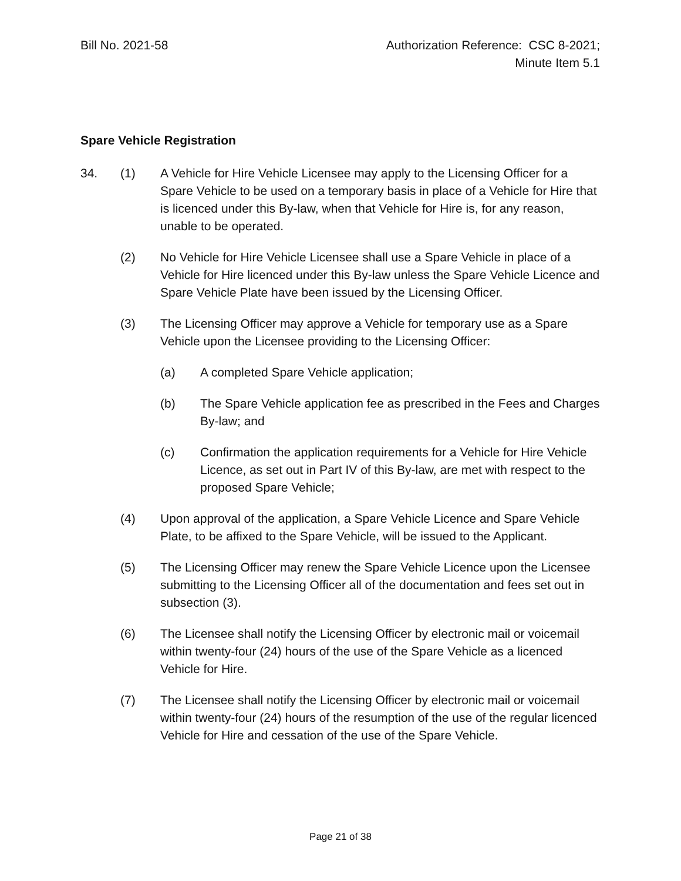Bill No. 2021-58 Authorization Reference: CSC 8-2021;
Minute Item 5.1
Spare Vehicle Registration
34. (1) A Vehicle for Hire Vehicle Licensee may apply to the Licensing Officer for a Spare Vehicle to be used on a temporary basis in place of a Vehicle for Hire that is licenced under this By-law, when that Vehicle for Hire is, for any reason, unable to be operated.
(2) No Vehicle for Hire Vehicle Licensee shall use a Spare Vehicle in place of a Vehicle for Hire licenced under this By-law unless the Spare Vehicle Licence and Spare Vehicle Plate have been issued by the Licensing Officer.
(3) The Licensing Officer may approve a Vehicle for temporary use as a Spare Vehicle upon the Licensee providing to the Licensing Officer:
(a) A completed Spare Vehicle application;
(b) The Spare Vehicle application fee as prescribed in the Fees and Charges By-law; and
(c) Confirmation the application requirements for a Vehicle for Hire Vehicle Licence, as set out in Part IV of this By-law, are met with respect to the proposed Spare Vehicle;
(4) Upon approval of the application, a Spare Vehicle Licence and Spare Vehicle Plate, to be affixed to the Spare Vehicle, will be issued to the Applicant.
(5) The Licensing Officer may renew the Spare Vehicle Licence upon the Licensee submitting to the Licensing Officer all of the documentation and fees set out in subsection (3).
(6) The Licensee shall notify the Licensing Officer by electronic mail or voicemail within twenty-four (24) hours of the use of the Spare Vehicle as a licenced Vehicle for Hire.
(7) The Licensee shall notify the Licensing Officer by electronic mail or voicemail within twenty-four (24) hours of the resumption of the use of the regular licenced Vehicle for Hire and cessation of the use of the Spare Vehicle.
Page 21 of 38